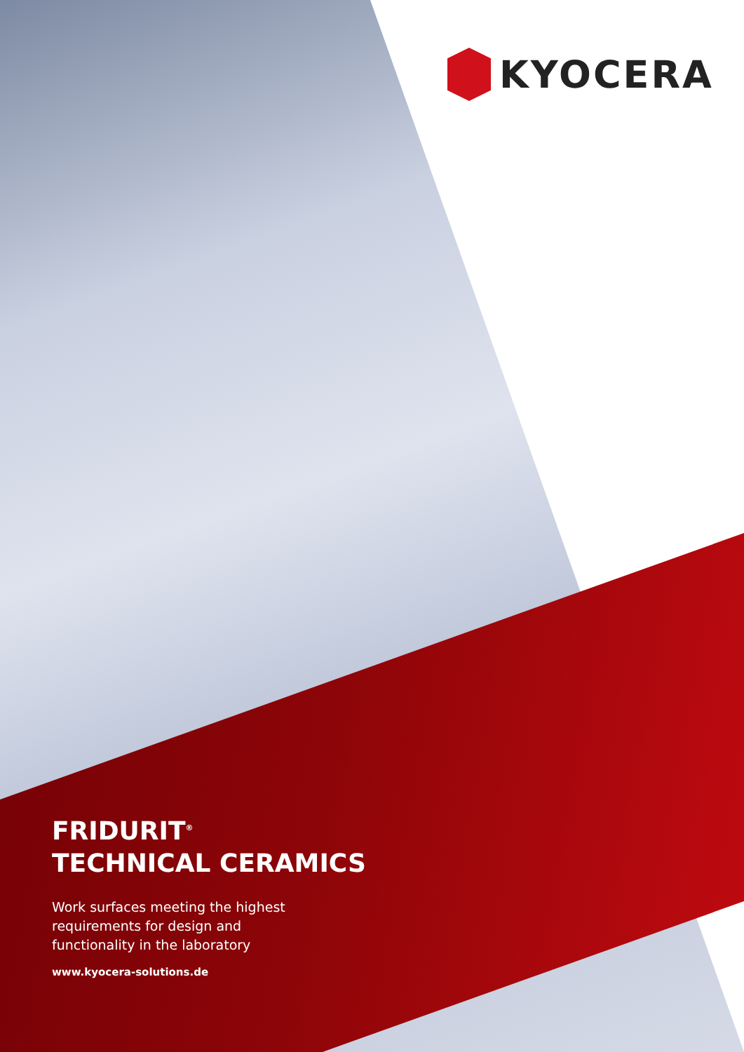KYOCERA
FRIDURIT<sup>®</sup>
TECHNICAL CERAMICS
Work surfaces meeting the highest
requirements for design and
functionality in the laboratory
www.kyocera-solutions.de